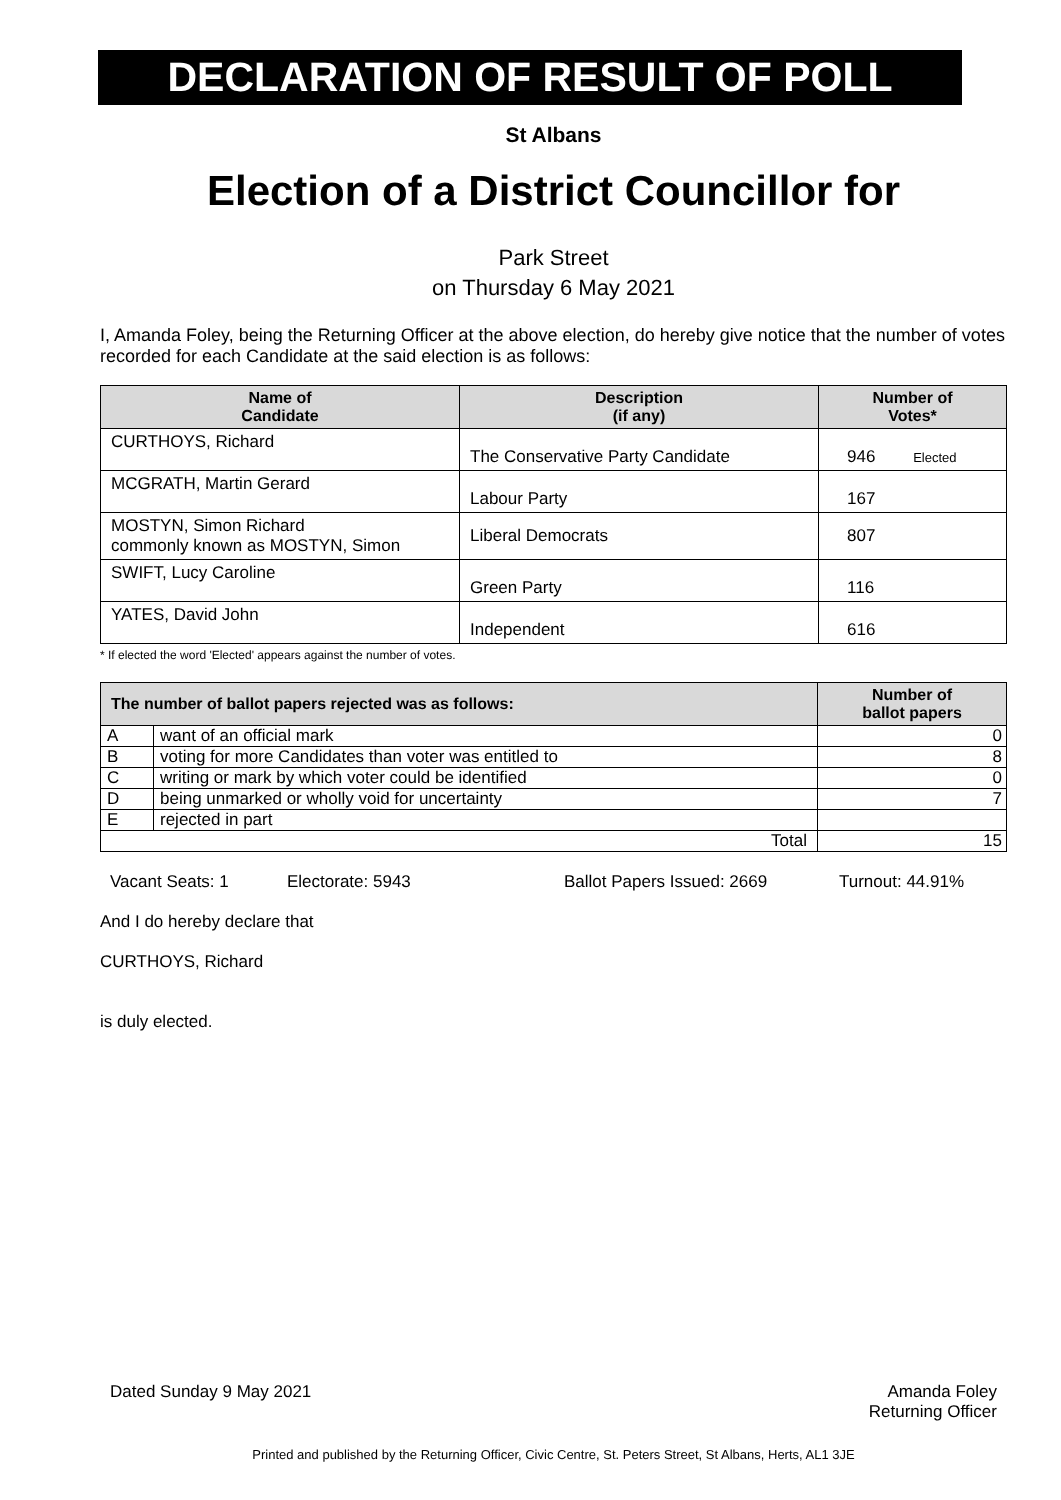DECLARATION OF RESULT OF POLL
St Albans
Election of a District Councillor for
Park Street
on Thursday 6 May 2021
I, Amanda Foley, being the Returning Officer at the above election, do hereby give notice that the number of votes recorded for each Candidate at the said election is as follows:
| Name of Candidate | Description (if any) | Number of Votes* |
| --- | --- | --- |
| CURTHOYS, Richard | The Conservative Party Candidate | 946 Elected |
| MCGRATH, Martin Gerard | Labour Party | 167 |
| MOSTYN, Simon Richard commonly known as MOSTYN, Simon | Liberal Democrats | 807 |
| SWIFT, Lucy Caroline | Green Party | 116 |
| YATES, David John | Independent | 616 |
* If elected the word 'Elected' appears against the number of votes.
| The number of ballot papers rejected was as follows: | | Number of ballot papers |
| --- | --- | --- |
| A | want of an official mark | 0 |
| B | voting for more Candidates than voter was entitled to | 8 |
| C | writing or mark by which voter could be identified | 0 |
| D | being unmarked or wholly void for uncertainty | 7 |
| E | rejected in part | |
| Total | | 15 |
Vacant Seats: 1 Electorate: 5943 Ballot Papers Issued: 2669 Turnout: 44.91%
And I do hereby declare that
CURTHOYS, Richard
is duly elected.
Dated Sunday 9 May 2021 Amanda Foley
Returning Officer
Printed and published by the Returning Officer, Civic Centre, St. Peters Street, St Albans, Herts, AL1 3JE